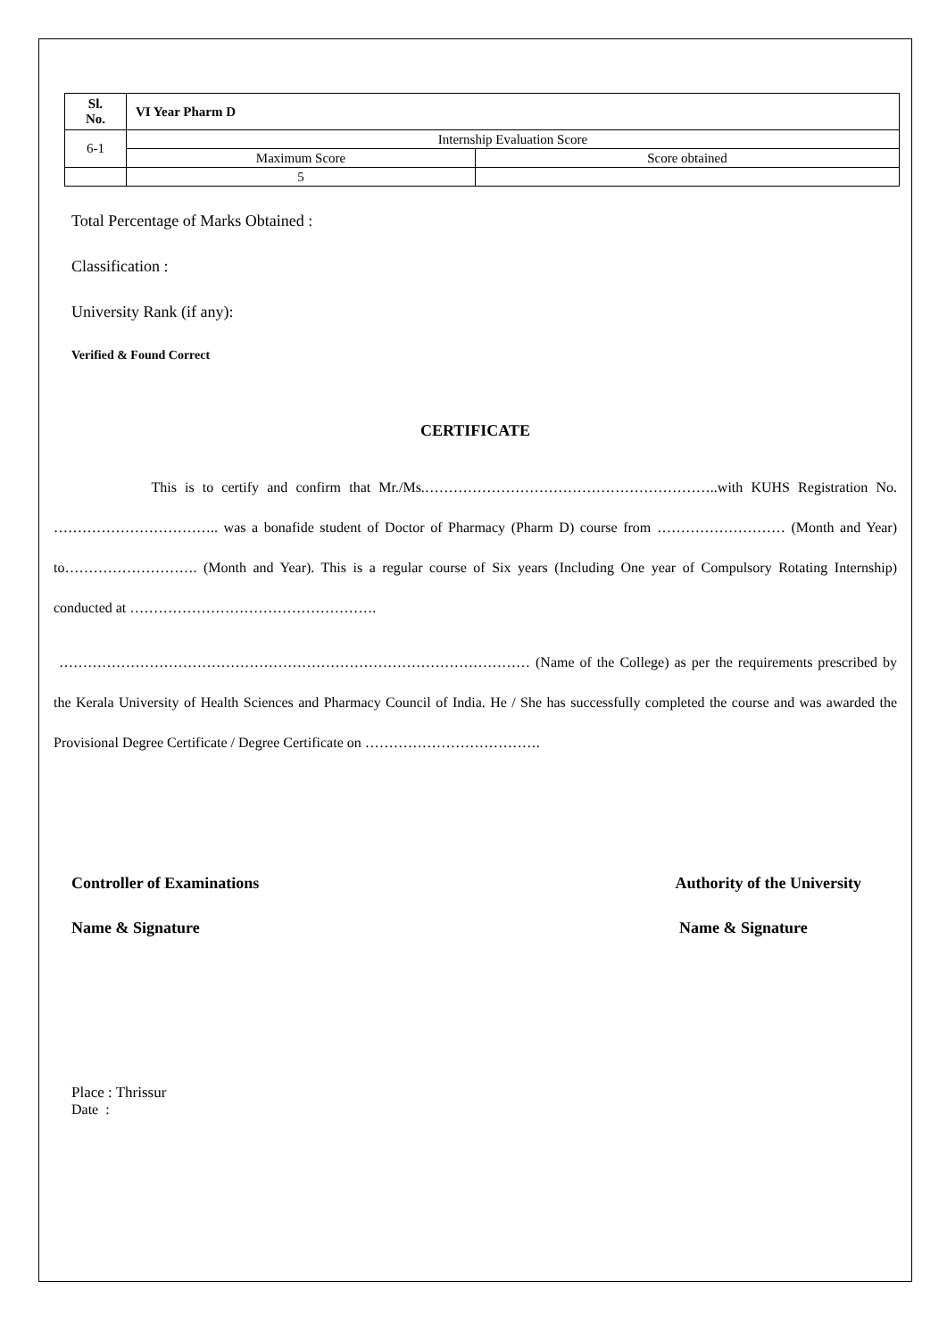| Sl. No. | VI Year Pharm D | |
| 6-1 | Internship Evaluation Score | |
| | Maximum Score | Score obtained |
| | 5 | |
Total Percentage of Marks Obtained :
Classification :
University Rank (if any):
Verified & Found Correct
CERTIFICATE
This is to certify and confirm that Mr./Ms.……………………………………………………..with KUHS Registration No. …………………………….. was a bonafide student of Doctor of Pharmacy (Pharm D) course from ……………………… (Month and Year) to………………………. (Month and Year). This is a regular course of Six years (Including One year of Compulsory Rotating Internship) conducted at …………………………………………….
……………………………………………………………………………………… (Name of the College) as per the requirements prescribed by the Kerala University of Health Sciences and Pharmacy Council of India. He / She has successfully completed the course and was awarded the Provisional Degree Certificate / Degree Certificate on ……………………………….
Controller of Examinations
Name & Signature
Authority of the University
Name & Signature
Place : Thrissur
Date :